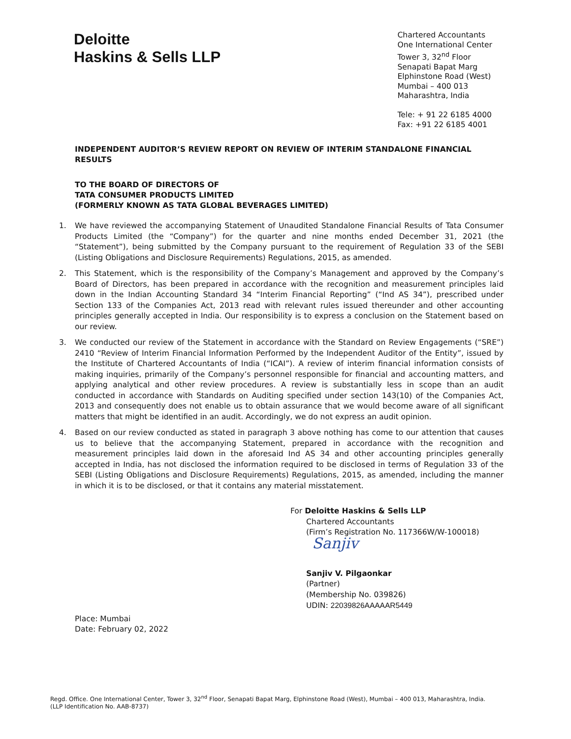Deloitte
Haskins & Sells LLP
Chartered Accountants
One International Center
Tower 3, 32<sup>nd</sup> Floor
Senapati Bapat Marg
Elphinstone Road (West)
Mumbai – 400 013
Maharashtra, India
Tele: + 91 22 6185 4000
Fax: +91 22 6185 4001
INDEPENDENT AUDITOR’S REVIEW REPORT ON REVIEW OF INTERIM STANDALONE FINANCIAL RESULTS
TO THE BOARD OF DIRECTORS OF
TATA CONSUMER PRODUCTS LIMITED
(FORMERLY KNOWN AS TATA GLOBAL BEVERAGES LIMITED)
1. We have reviewed the accompanying Statement of Unaudited Standalone Financial Results of Tata Consumer Products Limited (the “Company”) for the quarter and nine months ended December 31, 2021 (the “Statement”), being submitted by the Company pursuant to the requirement of Regulation 33 of the SEBI (Listing Obligations and Disclosure Requirements) Regulations, 2015, as amended.
2. This Statement, which is the responsibility of the Company’s Management and approved by the Company’s Board of Directors, has been prepared in accordance with the recognition and measurement principles laid down in the Indian Accounting Standard 34 “Interim Financial Reporting” (“Ind AS 34”), prescribed under Section 133 of the Companies Act, 2013 read with relevant rules issued thereunder and other accounting principles generally accepted in India. Our responsibility is to express a conclusion on the Statement based on our review.
3. We conducted our review of the Statement in accordance with the Standard on Review Engagements (“SRE”) 2410 “Review of Interim Financial Information Performed by the Independent Auditor of the Entity”, issued by the Institute of Chartered Accountants of India (“ICAI”). A review of interim financial information consists of making inquiries, primarily of the Company’s personnel responsible for financial and accounting matters, and applying analytical and other review procedures. A review is substantially less in scope than an audit conducted in accordance with Standards on Auditing specified under section 143(10) of the Companies Act, 2013 and consequently does not enable us to obtain assurance that we would become aware of all significant matters that might be identified in an audit. Accordingly, we do not express an audit opinion.
4. Based on our review conducted as stated in paragraph 3 above nothing has come to our attention that causes us to believe that the accompanying Statement, prepared in accordance with the recognition and measurement principles laid down in the aforesaid Ind AS 34 and other accounting principles generally accepted in India, has not disclosed the information required to be disclosed in terms of Regulation 33 of the SEBI (Listing Obligations and Disclosure Requirements) Regulations, 2015, as amended, including the manner in which it is to be disclosed, or that it contains any material misstatement.
For Deloitte Haskins & Sells LLP
Chartered Accountants
(Firm’s Registration No. 117366W/W-100018)
Sanjiv
Sanjiv V. Pilgaonkar
(Partner)
(Membership No. 039826)
UDIN: 22039826AAAAAR5449
Place: Mumbai
Date: February 02, 2022
Regd. Office. One International Center, Tower 3, 32<sup>nd</sup> Floor, Senapati Bapat Marg, Elphinstone Road (West), Mumbai – 400 013, Maharashtra, India.
(LLP Identification No. AAB-8737)